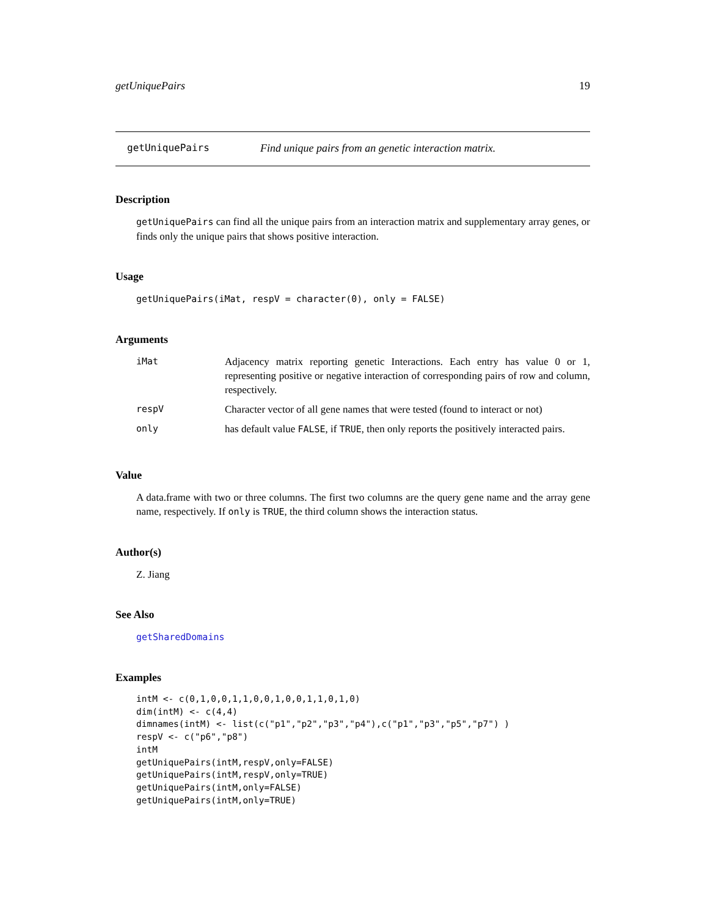getUniquePairs 19
getUniquePairs Find unique pairs from an genetic interaction matrix.
Description
getUniquePairs can find all the unique pairs from an interaction matrix and supplementary array genes, or finds only the unique pairs that shows positive interaction.
Usage
getUniquePairs(iMat, respV = character(0), only = FALSE)
Arguments
| iMat | Adjacency matrix reporting genetic Interactions. Each entry has value 0 or 1, representing positive or negative interaction of corresponding pairs of row and column, respectively. |
| respV | Character vector of all gene names that were tested (found to interact or not) |
| only | has default value FALSE , if TRUE , then only reports the positively interacted pairs. |
Value
A data.frame with two or three columns. The first two columns are the query gene name and the array gene name, respectively. If only is TRUE, the third column shows the interaction status.
Author(s)
Z. Jiang
See Also
getSharedDomains
Examples
intM <- c(0,1,0,0,1,1,0,0,1,0,0,1,1,0,1,0)
dim(intM) <- c(4,4)
dimnames(intM) <- list(c("p1","p2","p3","p4"),c("p1","p3","p5","p7") )
respV <- c("p6","p8")
intM
getUniquePairs(intM,respV,only=FALSE)
getUniquePairs(intM,respV,only=TRUE)
getUniquePairs(intM,only=FALSE)
getUniquePairs(intM,only=TRUE)